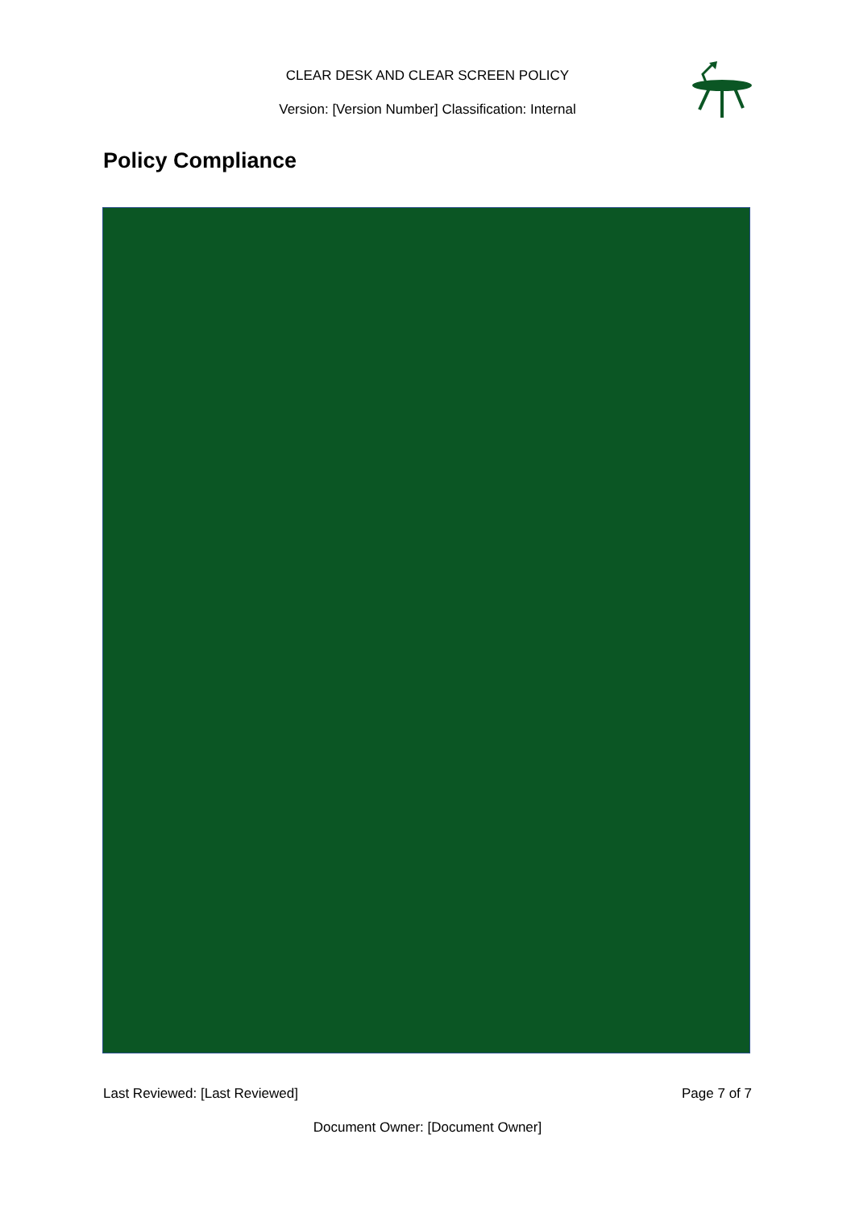CLEAR DESK AND CLEAR SCREEN POLICY
Version: [Version Number] Classification: Internal
Policy Compliance
Last Reviewed: [Last Reviewed] Page 7 of 7
Document Owner: [Document Owner]